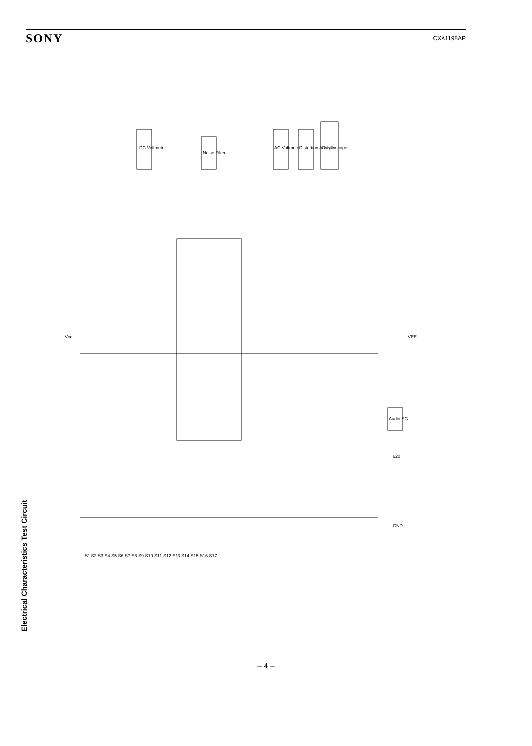SONY CXA1198AP
Electrical Characteristics Test Circuit
DC Voltmeter
Noise Filter
AC Voltmeter
Distortion Analyzer
Oscilloscope
Audio SG
Vcc
VEE
S1 S2 S3 S4 S5 S6 S7 S8 S9 S10 S11 S12 S13 S14 S15 S16 S17
GND
620
– 4 –